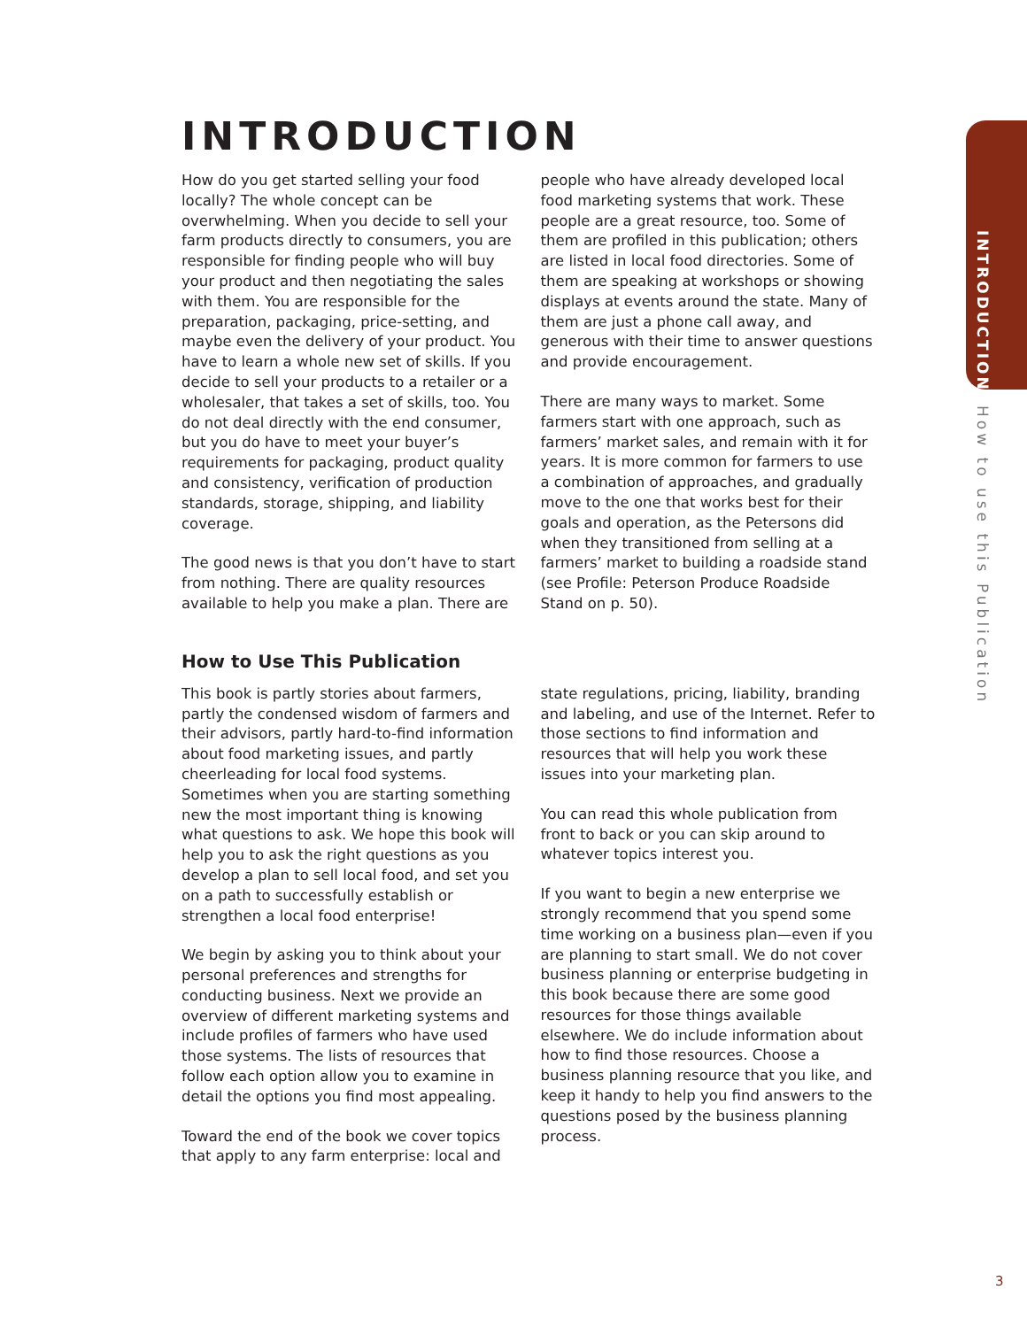INTRODUCTION
How do you get started selling your food locally? The whole concept can be overwhelming. When you decide to sell your farm products directly to consumers, you are responsible for finding people who will buy your product and then negotiating the sales with them. You are responsible for the preparation, packaging, price-setting, and maybe even the delivery of your product. You have to learn a whole new set of skills. If you decide to sell your products to a retailer or a wholesaler, that takes a set of skills, too. You do not deal directly with the end consumer, but you do have to meet your buyer’s requirements for packaging, product quality and consistency, verification of production standards, storage, shipping, and liability coverage.
The good news is that you don’t have to start from nothing. There are quality resources available to help you make a plan. There are people who have already developed local food marketing systems that work. These people are a great resource, too. Some of them are profiled in this publication; others are listed in local food directories. Some of them are speaking at workshops or showing displays at events around the state. Many of them are just a phone call away, and generous with their time to answer questions and provide encouragement.
There are many ways to market. Some farmers start with one approach, such as farmers’ market sales, and remain with it for years. It is more common for farmers to use a combination of approaches, and gradually move to the one that works best for their goals and operation, as the Petersons did when they transitioned from selling at a farmers’ market to building a roadside stand (see Profile: Peterson Produce Roadside Stand on p. 50).
How to Use This Publication
This book is partly stories about farmers, partly the condensed wisdom of farmers and their advisors, partly hard-to-find information about food marketing issues, and partly cheerleading for local food systems. Sometimes when you are starting something new the most important thing is knowing what questions to ask. We hope this book will help you to ask the right questions as you develop a plan to sell local food, and set you on a path to successfully establish or strengthen a local food enterprise!
We begin by asking you to think about your personal preferences and strengths for conducting business. Next we provide an overview of different marketing systems and include profiles of farmers who have used those systems. The lists of resources that follow each option allow you to examine in detail the options you find most appealing.
Toward the end of the book we cover topics that apply to any farm enterprise: local and state regulations, pricing, liability, branding and labeling, and use of the Internet. Refer to those sections to find information and resources that will help you work these issues into your marketing plan.
You can read this whole publication from front to back or you can skip around to whatever topics interest you.
If you want to begin a new enterprise we strongly recommend that you spend some time working on a business plan—even if you are planning to start small. We do not cover business planning or enterprise budgeting in this book because there are some good resources for those things available elsewhere. We do include information about how to find those resources. Choose a business planning resource that you like, and keep it handy to help you find answers to the questions posed by the business planning process.
INTRODUCTION
How to use this Publication
3